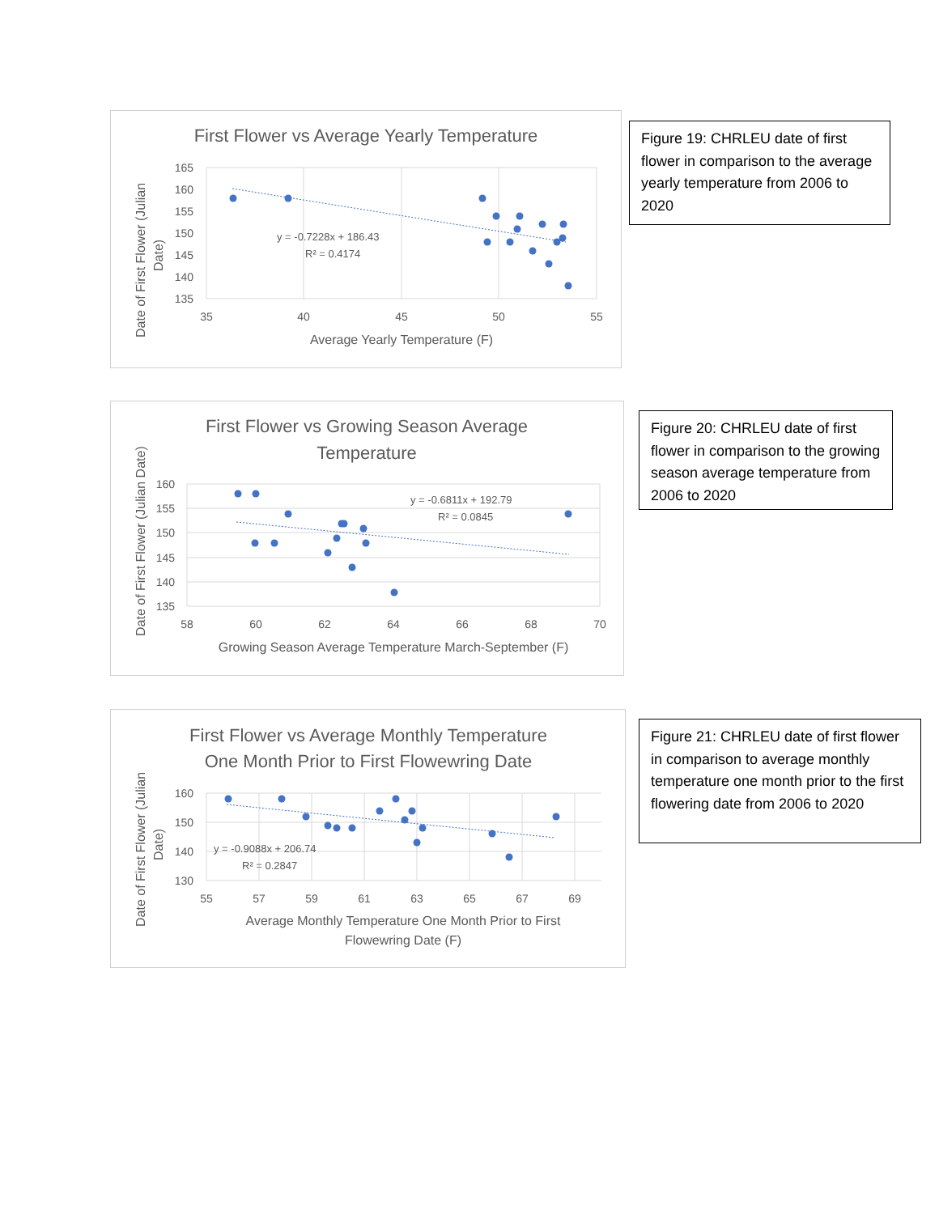First Flower vs Average Yearly Temperature
165
160
155
150
145
140
135
35
40
45
50
55
Average Yearly Temperature (F)
Date of First Flower (Julian
Date)
y = -0.7228x + 186.43
R² = 0.4174
Figure 19: CHRLEU date of first flower in comparison to the average yearly temperature from 2006 to 2020
First Flower vs Growing Season Average
Temperature
160
155
150
145
140
135
58
60
62
64
66
68
70
Growing Season Average Temperature March-September (F)
Date of First Flower (Julian Date)
y = -0.6811x + 192.79
R² = 0.0845
Figure 20: CHRLEU date of first flower in comparison to the growing season average temperature from 2006 to 2020
First Flower vs Average Monthly Temperature
One Month Prior to First Flowewring Date
160
150
140
130
55
57
59
61
63
65
67
69
Average Monthly Temperature One Month Prior to First
Flowewring Date (F)
Date of First Flower (Julian
Date)
y = -0.9088x + 206.74
R² = 0.2847
Figure 21: CHRLEU date of first flower in comparison to average monthly temperature one month prior to the first flowering date from 2006 to 2020